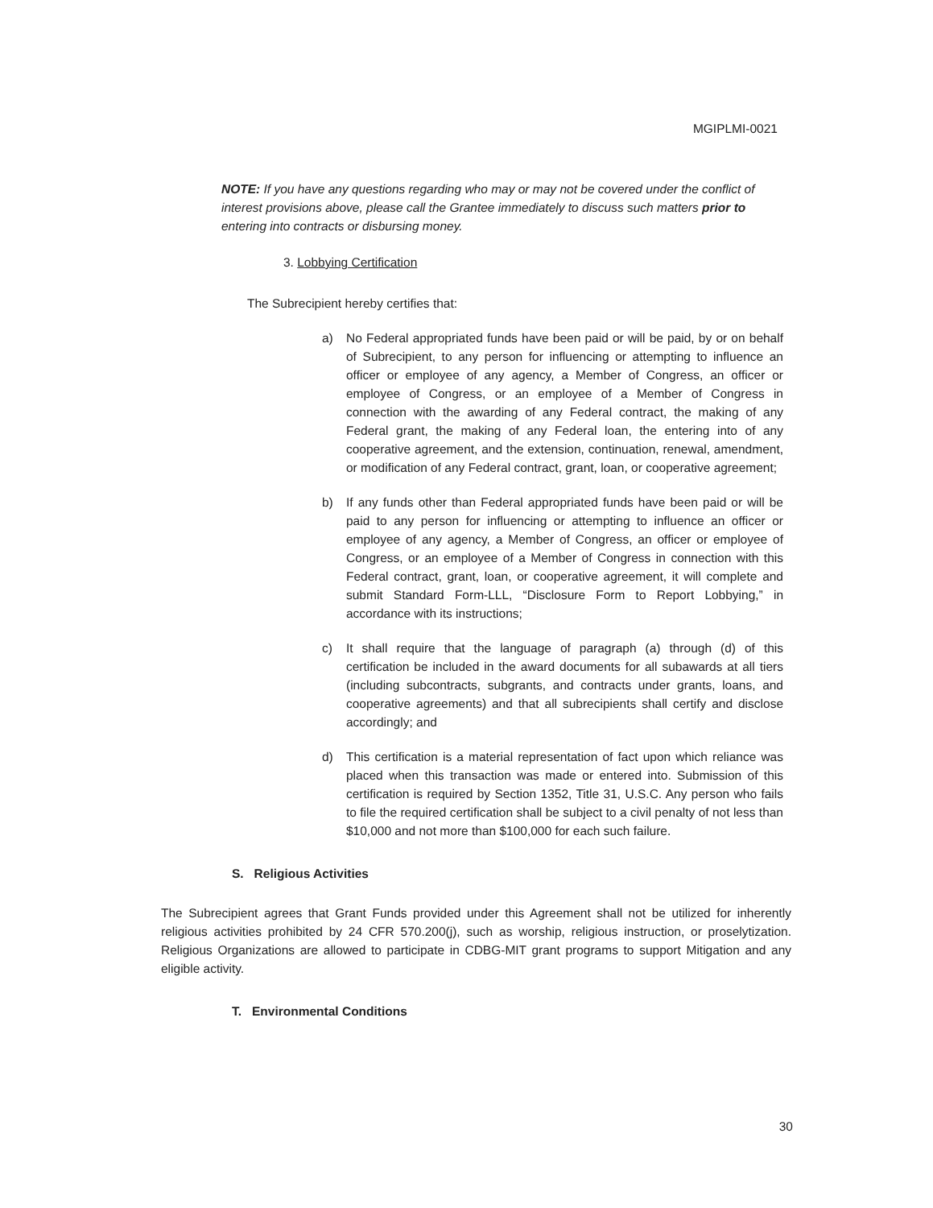MGIPLMI-0021
NOTE: If you have any questions regarding who may or may not be covered under the conflict of interest provisions above, please call the Grantee immediately to discuss such matters prior to entering into contracts or disbursing money.
3. Lobbying Certification
The Subrecipient hereby certifies that:
a) No Federal appropriated funds have been paid or will be paid, by or on behalf of Subrecipient, to any person for influencing or attempting to influence an officer or employee of any agency, a Member of Congress, an officer or employee of Congress, or an employee of a Member of Congress in connection with the awarding of any Federal contract, the making of any Federal grant, the making of any Federal loan, the entering into of any cooperative agreement, and the extension, continuation, renewal, amendment, or modification of any Federal contract, grant, loan, or cooperative agreement;
b) If any funds other than Federal appropriated funds have been paid or will be paid to any person for influencing or attempting to influence an officer or employee of any agency, a Member of Congress, an officer or employee of Congress, or an employee of a Member of Congress in connection with this Federal contract, grant, loan, or cooperative agreement, it will complete and submit Standard Form-LLL, “Disclosure Form to Report Lobbying,” in accordance with its instructions;
c) It shall require that the language of paragraph (a) through (d) of this certification be included in the award documents for all subawards at all tiers (including subcontracts, subgrants, and contracts under grants, loans, and cooperative agreements) and that all subrecipients shall certify and disclose accordingly; and
d) This certification is a material representation of fact upon which reliance was placed when this transaction was made or entered into. Submission of this certification is required by Section 1352, Title 31, U.S.C. Any person who fails to file the required certification shall be subject to a civil penalty of not less than $10,000 and not more than $100,000 for each such failure.
S. Religious Activities
The Subrecipient agrees that Grant Funds provided under this Agreement shall not be utilized for inherently religious activities prohibited by 24 CFR 570.200(j), such as worship, religious instruction, or proselytization. Religious Organizations are allowed to participate in CDBG-MIT grant programs to support Mitigation and any eligible activity.
T. Environmental Conditions
30